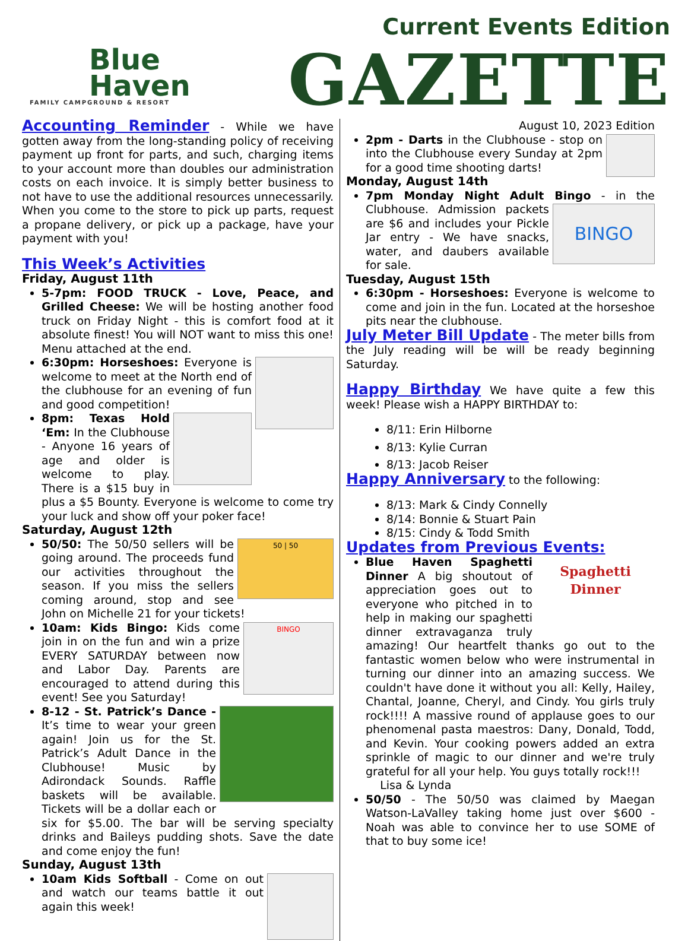Blue
Haven
FAMILY CAMPGROUND & RESORT
Current Events Edition
GAZETTE
Accounting Reminder
- While we have gotten away from the long-standing policy of receiving payment up front for parts, and such, charging items to your account more than doubles our administration costs on each invoice. It is simply better business to not have to use the additional resources unnecessarily. When you come to the store to pick up parts, request a propane delivery, or pick up a package, have your payment with you!
This Week’s Activities
Friday, August 11th
5-7pm: FOOD TRUCK - Love, Peace, and Grilled Cheese: We will be hosting another food truck on Friday Night - this is comfort food at it absolute finest! You will NOT want to miss this one! Menu attached at the end.
6:30pm: Horseshoes: Everyone is welcome to meet at the North end of the clubhouse for an evening of fun and good competition!
8pm: Texas Hold ‘Em: In the Clubhouse - Anyone 16 years of age and older is welcome to play. There is a $15 buy in plus a $5 Bounty. Everyone is welcome to come try your luck and show off your poker face!
Saturday, August 12th
50 | 50
50/50: The 50/50 sellers will be going around. The proceeds fund our activities throughout the season. If you miss the sellers coming around, stop and see John on Michelle 21 for your tickets!
BINGO
10am: Kids Bingo: Kids come join in on the fun and win a prize EVERY SATURDAY between now and Labor Day. Parents are encouraged to attend during this event! See you Saturday!
8-12 - St. Patrick’s Dance - It’s time to wear your green again! Join us for the St. Patrick’s Adult Dance in the Clubhouse! Music by Adirondack Sounds. Raffle baskets will be available. Tickets will be a dollar each or six for $5.00. The bar will be serving specialty drinks and Baileys pudding shots. Save the date and come enjoy the fun!
Sunday, August 13th
10am Kids Softball - Come on out and watch our teams battle it out again this week!
August 10, 2023 Edition
2pm - Darts in the Clubhouse - stop on into the Clubhouse every Sunday at 2pm for a good time shooting darts!
Monday, August 14th
7pm Monday Night Adult Bingo - in the
BINGO
Clubhouse. Admission packets are $6 and includes your Pickle Jar entry - We have snacks, water, and daubers available for sale.
Tuesday, August 15th
6:30pm - Horseshoes: Everyone is welcome to come and join in the fun. Located at the horseshoe pits near the clubhouse.
July Meter Bill Update
- The meter bills from the July reading will be will be ready beginning Saturday.
Happy Birthday
We have quite a few this week! Please wish a HAPPY BIRTHDAY to:
8/11: Erin Hilborne
8/13: Kylie Curran
8/13: Jacob Reiser
Happy Anniversary
to the following:
8/13: Mark & Cindy Connelly
8/14: Bonnie & Stuart Pain
8/15: Cindy & Todd Smith
Updates from Previous Events:
Spaghetti
Dinner
Blue Haven Spaghetti Dinner A big shoutout of appreciation goes out to everyone who pitched in to help in making our spaghetti dinner extravaganza truly amazing! Our heartfelt thanks go out to the fantastic women below who were instrumental in turning our dinner into an amazing success. We couldn't have done it without you all: Kelly, Hailey, Chantal, Joanne, Cheryl, and Cindy. You girls truly rock!!!! A massive round of applause goes to our phenomenal pasta maestros: Dany, Donald, Todd, and Kevin. Your cooking powers added an extra sprinkle of magic to our dinner and we're truly grateful for all your help. You guys totally rock!!!
Lisa & Lynda
50/50 - The 50/50 was claimed by Maegan Watson-LaValley taking home just over $600 - Noah was able to convince her to use SOME of that to buy some ice!